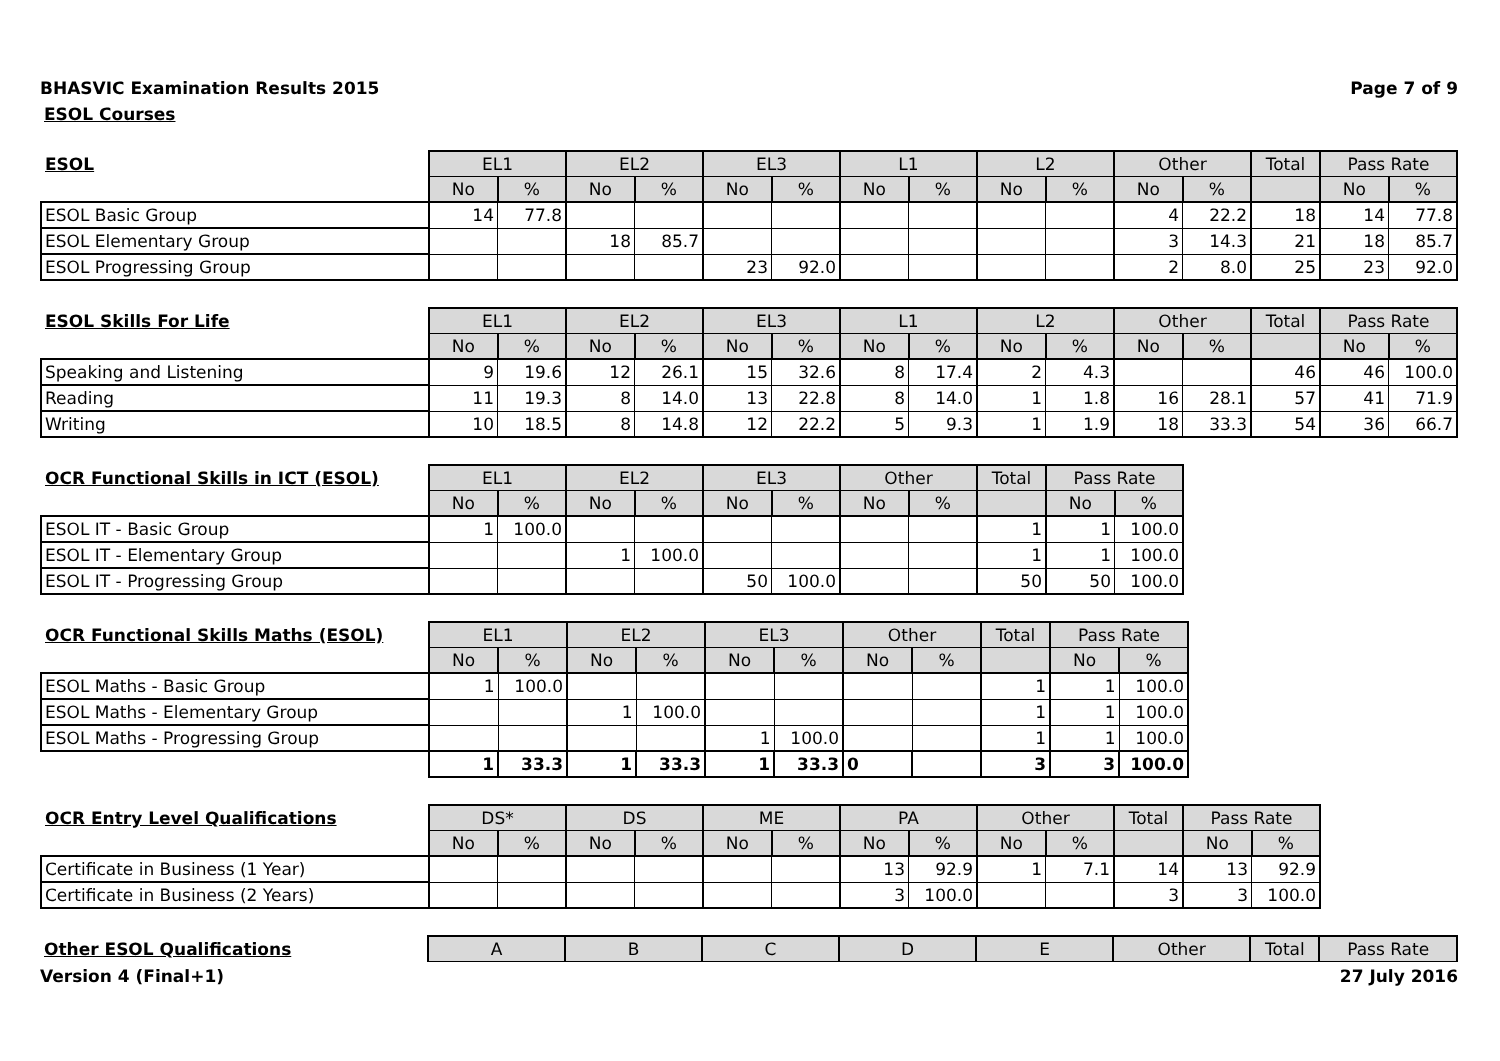BHASVIC Examination Results 2015 Page 7 of 9
ESOL Courses
| ESOL | EL1 | | EL2 | | EL3 | | L1 | | L2 | | Other | | Total | Pass Rate | |
| --- | --- | --- | --- | --- | --- | --- | --- | --- | --- | --- | --- | --- | --- | --- | --- |
| | No | % | No | % | No | % | No | % | No | % | No | % | | No | % |
| ESOL Basic Group | 14 | 77.8 | | | | | | | | | 4 | 22.2 | 18 | 14 | 77.8 |
| ESOL Elementary Group | | | 18 | 85.7 | | | | | | | 3 | 14.3 | 21 | 18 | 85.7 |
| ESOL Progressing Group | | | | | 23 | 92.0 | | | | | 2 | 8.0 | 25 | 23 | 92.0 |
| ESOL Skills For Life | EL1 | | EL2 | | EL3 | | L1 | | L2 | | Other | | Total | Pass Rate | |
| --- | --- | --- | --- | --- | --- | --- | --- | --- | --- | --- | --- | --- | --- | --- | --- |
| | No | % | No | % | No | % | No | % | No | % | No | % | | No | % |
| Speaking and Listening | 9 | 19.6 | 12 | 26.1 | 15 | 32.6 | 8 | 17.4 | 2 | 4.3 | | | 46 | 46 | 100.0 |
| Reading | 11 | 19.3 | 8 | 14.0 | 13 | 22.8 | 8 | 14.0 | 1 | 1.8 | 16 | 28.1 | 57 | 41 | 71.9 |
| Writing | 10 | 18.5 | 8 | 14.8 | 12 | 22.2 | 5 | 9.3 | 1 | 1.9 | 18 | 33.3 | 54 | 36 | 66.7 |
| OCR Functional Skills in ICT (ESOL) | EL1 | | EL2 | | EL3 | | Other | | Total | Pass Rate | |
| --- | --- | --- | --- | --- | --- | --- | --- | --- | --- | --- | --- |
| | No | % | No | % | No | % | No | % | | No | % |
| ESOL IT - Basic Group | 1 | 100.0 | | | | | | | 1 | 1 | 100.0 |
| ESOL IT - Elementary Group | | | 1 | 100.0 | | | | | 1 | 1 | 100.0 |
| ESOL IT - Progressing Group | | | | | 50 | 100.0 | | | 50 | 50 | 100.0 |
| OCR Functional Skills Maths (ESOL) | EL1 | | EL2 | | EL3 | | Other | | Total | Pass Rate | |
| --- | --- | --- | --- | --- | --- | --- | --- | --- | --- | --- | --- |
| | No | % | No | % | No | % | No | % | | No | % |
| ESOL Maths - Basic Group | 1 | 100.0 | | | | | | | 1 | 1 | 100.0 |
| ESOL Maths - Elementary Group | | | 1 | 100.0 | | | | | 1 | 1 | 100.0 |
| ESOL Maths - Progressing Group | | | | | 1 | 100.0 | | | 1 | 1 | 100.0 |
| | 1 | 33.3 | 1 | 33.3 | 1 | 33.3 | 0 | | 3 | 3 | 100.0 |
| OCR Entry Level Qualifications | DS* | | DS | | ME | | PA | | Other | | Total | Pass Rate | |
| --- | --- | --- | --- | --- | --- | --- | --- | --- | --- | --- | --- | --- | --- |
| | No | % | No | % | No | % | No | % | No | % | | No | % |
| Certificate in Business (1 Year) | | | | | | | 13 | 92.9 | 1 | 7.1 | 14 | 13 | 92.9 |
| Certificate in Business (2 Years) | | | | | | | 3 | 100.0 | | | 3 | 3 | 100.0 |
| Other ESOL Qualifications | A | B | C | D | E | Other | Total | Pass Rate |
| --- | --- | --- | --- | --- | --- | --- | --- | --- |
Version 4 (Final+1) 27 July 2016